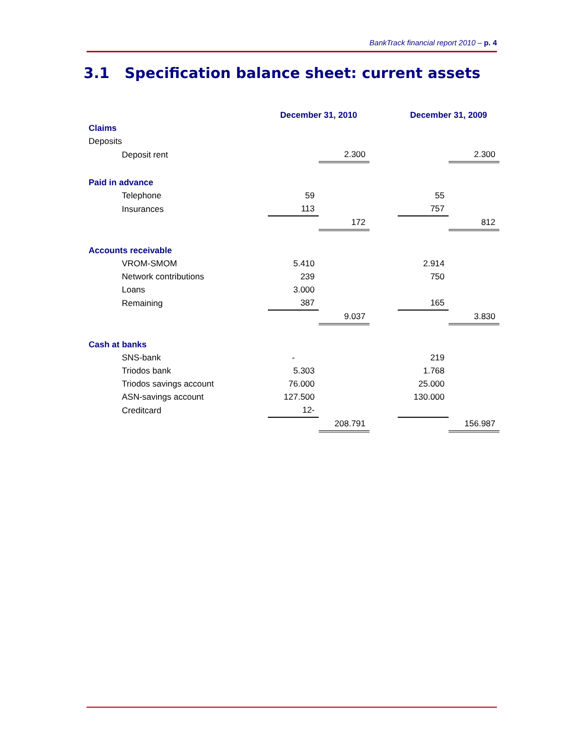BankTrack financial report 2010 – p. 4
3.1 Specification balance sheet: current assets
| | December 31, 2010 | | | December 31, 2009 | |
| --- | --- | --- | --- | --- | --- |
| Claims | | | | | |
| Deposits | | | | | |
| Deposit rent | | 2.300 | | | 2.300 |
| Paid in advance | | | | | |
| Telephone | 59 | | | 55 | |
| Insurances | 113 | | | 757 | |
| | | 172 | | | 812 |
| Accounts receivable | | | | | |
| VROM-SMOM | 5.410 | | | 2.914 | |
| Network contributions | 239 | | | 750 | |
| Loans | 3.000 | | | | |
| Remaining | 387 | | | 165 | |
| | | 9.037 | | | 3.830 |
| Cash at banks | | | | | |
| SNS-bank | - | | | 219 | |
| Triodos bank | 5.303 | | | 1.768 | |
| Triodos savings account | 76.000 | | | 25.000 | |
| ASN-savings account | 127.500 | | | 130.000 | |
| Creditcard | 12- | | | | |
| | | 208.791 | | | 156.987 |